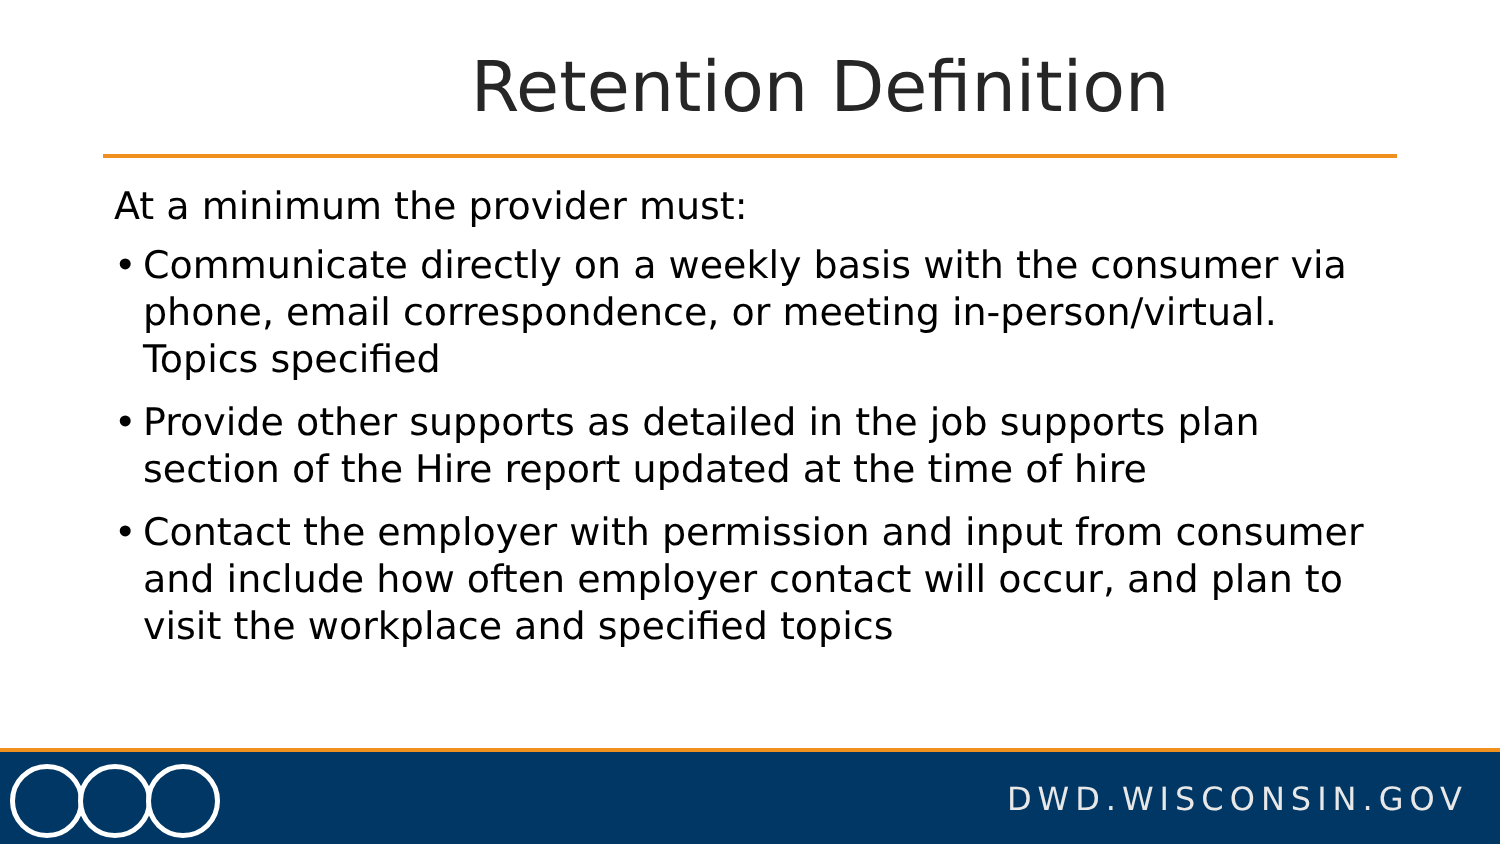Retention Definition
At a minimum the provider must:
• Communicate directly on a weekly basis with the consumer via phone, email correspondence, or meeting in-person/virtual. Topics specified
• Provide other supports as detailed in the job supports plan section of the Hire report updated at the time of hire
• Contact the employer with permission and input from consumer and include how often employer contact will occur, and plan to visit the workplace and specified topics
DWD.WISCONSIN.GOV